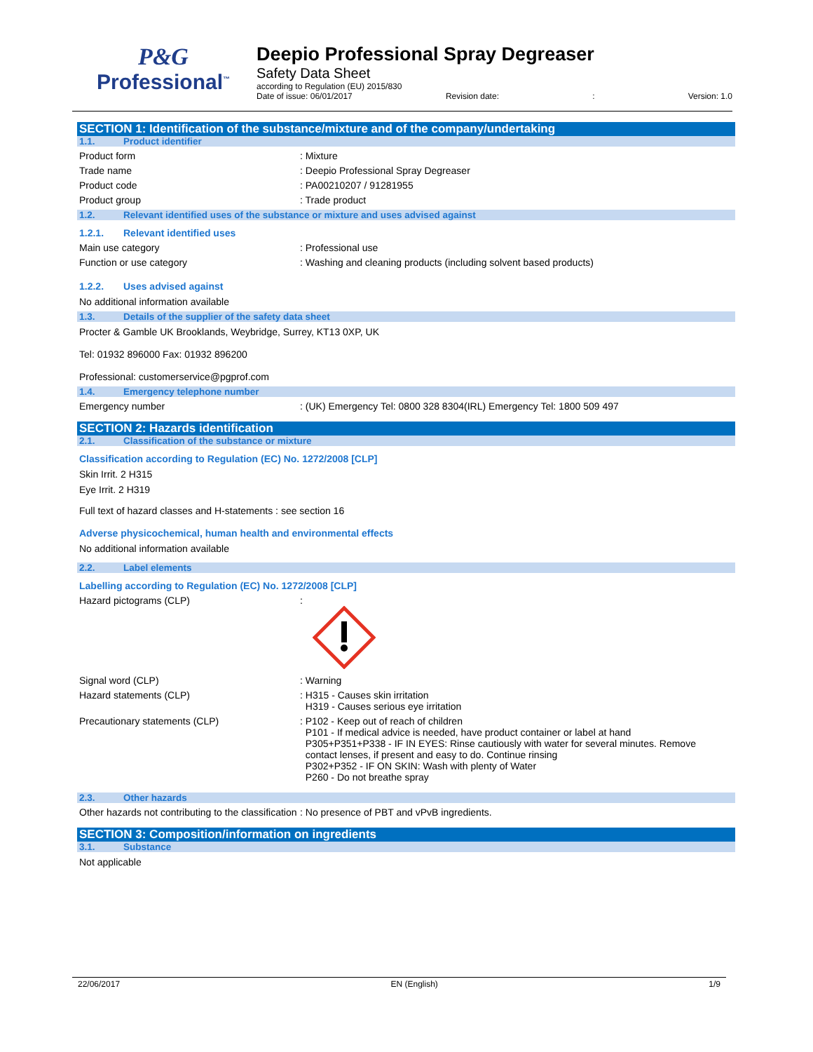P&G
Professional<sup>™</sup>
Deepio Professional Spray Degreaser
Safety Data Sheet
according to Regulation (EU) 2015/830
Date of issue: 06/01/2017 Revision date:: Version: 1.0
SECTION 1: Identification of the substance/mixture and of the company/undertaking
1.1. Product identifier
Product form : Mixture
Trade name : Deepio Professional Spray Degreaser
Product code : PA00210207 / 91281955
Product group : Trade product
1.2. Relevant identified uses of the substance or mixture and uses advised against
1.2.1. Relevant identified uses
Main use category : Professional use
Function or use category : Washing and cleaning products (including solvent based products)
1.2.2. Uses advised against
No additional information available
1.3. Details of the supplier of the safety data sheet
Procter & Gamble UK Brooklands, Weybridge, Surrey, KT13 0XP, UK
Tel: 01932 896000 Fax: 01932 896200
Professional: customerservice@pgprof.com
1.4. Emergency telephone number
Emergency number : (UK) Emergency Tel: 0800 328 8304(IRL) Emergency Tel: 1800 509 497
SECTION 2: Hazards identification
2.1. Classification of the substance or mixture
Classification according to Regulation (EC) No. 1272/2008 [CLP]
Skin Irrit. 2 H315
Eye Irrit. 2 H319
Full text of hazard classes and H-statements : see section 16
Adverse physicochemical, human health and environmental effects
No additional information available
2.2. Label elements
Labelling according to Regulation (EC) No. 1272/2008 [CLP]
Hazard pictograms (CLP) :
Signal word (CLP) : Warning
Hazard statements (CLP) : H315 - Causes skin irritation
H319 - Causes serious eye irritation
Precautionary statements (CLP)
: P102 - Keep out of reach of children
P101 - If medical advice is needed, have product container or label at hand
P305+P351+P338 - IF IN EYES: Rinse cautiously with water for several minutes. Remove
contact lenses, if present and easy to do. Continue rinsing
P302+P352 - IF ON SKIN: Wash with plenty of Water
P260 - Do not breathe spray
2.3. Other hazards
Other hazards not contributing to the classification
: No presence of PBT and vPvB ingredients.
SECTION 3: Composition/information on ingredients
3.1. Substance
Not applicable
22/06/2017 EN (English) 1/9